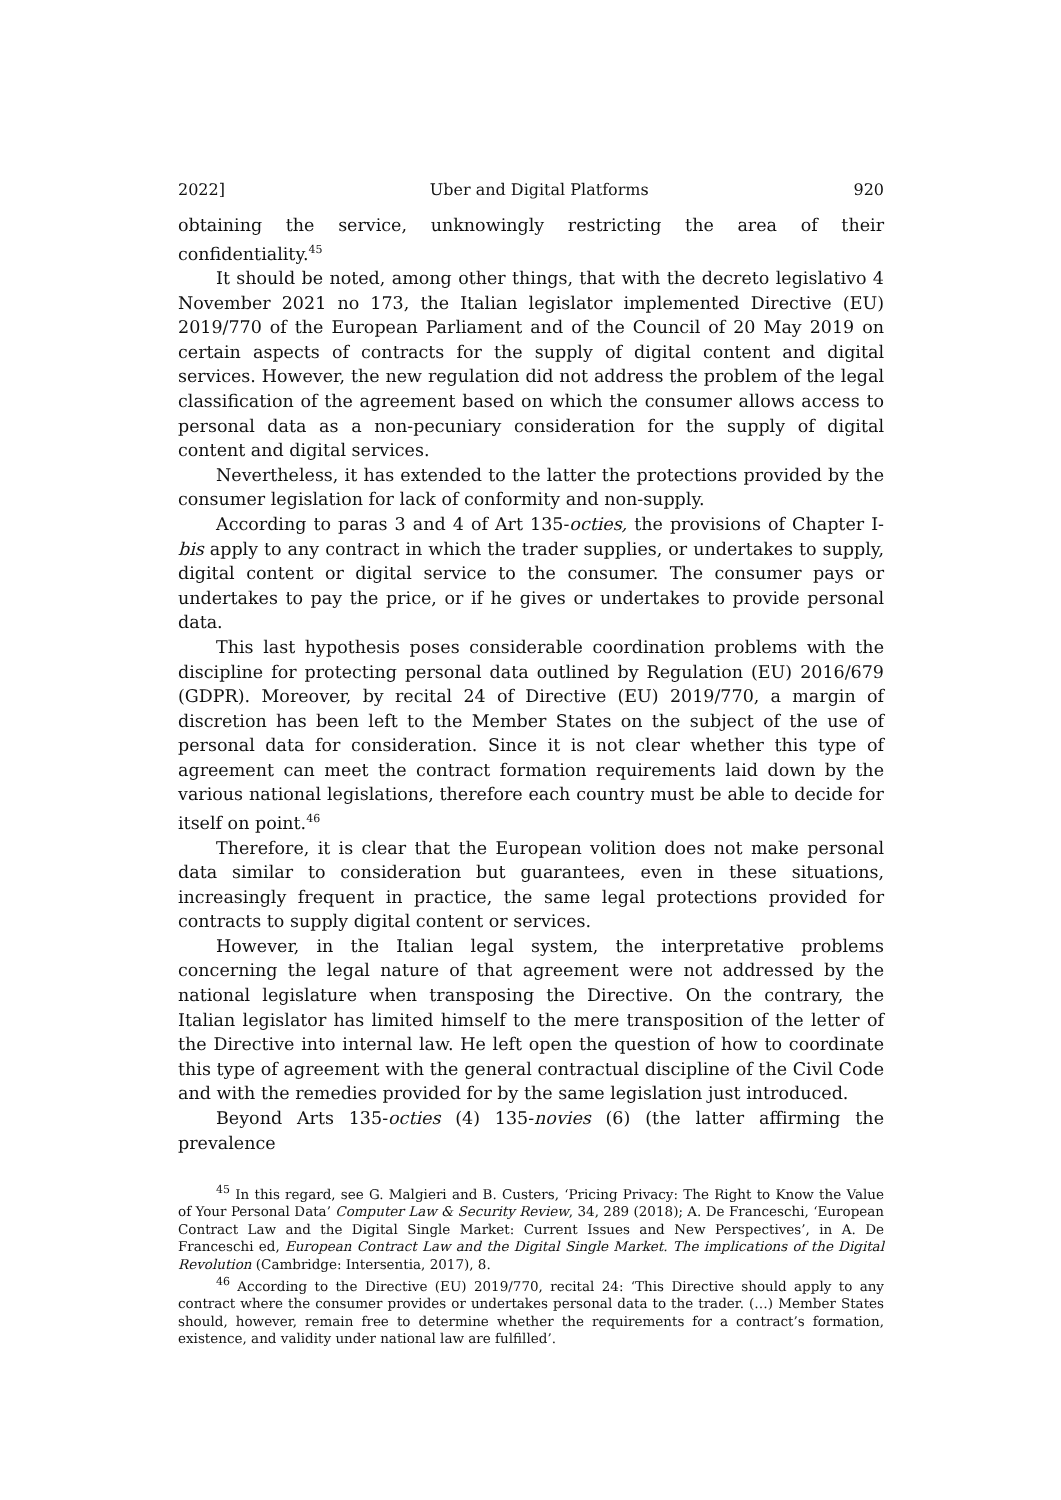2022] Uber and Digital Platforms 920
obtaining the service, unknowingly restricting the area of their confidentiality.<sup>45</sup>
It should be noted, among other things, that with the decreto legislativo 4 November 2021 no 173, the Italian legislator implemented Directive (EU) 2019/770 of the European Parliament and of the Council of 20 May 2019 on certain aspects of contracts for the supply of digital content and digital services. However, the new regulation did not address the problem of the legal classification of the agreement based on which the consumer allows access to personal data as a non-pecuniary consideration for the supply of digital content and digital services.
Nevertheless, it has extended to the latter the protections provided by the consumer legislation for lack of conformity and non-supply.
According to paras 3 and 4 of Art 135-octies, the provisions of Chapter I-bis apply to any contract in which the trader supplies, or undertakes to supply, digital content or digital service to the consumer. The consumer pays or undertakes to pay the price, or if he gives or undertakes to provide personal data.
This last hypothesis poses considerable coordination problems with the discipline for protecting personal data outlined by Regulation (EU) 2016/679 (GDPR). Moreover, by recital 24 of Directive (EU) 2019/770, a margin of discretion has been left to the Member States on the subject of the use of personal data for consideration. Since it is not clear whether this type of agreement can meet the contract formation requirements laid down by the various national legislations, therefore each country must be able to decide for itself on point.<sup>46</sup>
Therefore, it is clear that the European volition does not make personal data similar to consideration but guarantees, even in these situations, increasingly frequent in practice, the same legal protections provided for contracts to supply digital content or services.
However, in the Italian legal system, the interpretative problems concerning the legal nature of that agreement were not addressed by the national legislature when transposing the Directive. On the contrary, the Italian legislator has limited himself to the mere transposition of the letter of the Directive into internal law. He left open the question of how to coordinate this type of agreement with the general contractual discipline of the Civil Code and with the remedies provided for by the same legislation just introduced.
Beyond Arts 135-octies (4) 135-novies (6) (the latter affirming the prevalence
<sup>45</sup> In this regard, see G. Malgieri and B. Custers, ‘Pricing Privacy: The Right to Know the Value of Your Personal Data’ Computer Law & Security Review, 34, 289 (2018); A. De Franceschi, ‘European Contract Law and the Digital Single Market: Current Issues and New Perspectives’, in A. De Franceschi ed, European Contract Law and the Digital Single Market. The implications of the Digital Revolution (Cambridge: Intersentia, 2017), 8.
<sup>46</sup> According to the Directive (EU) 2019/770, recital 24: ‘This Directive should apply to any contract where the consumer provides or undertakes personal data to the trader. (…) Member States should, however, remain free to determine whether the requirements for a contract’s formation, existence, and validity under national law are fulfilled’.